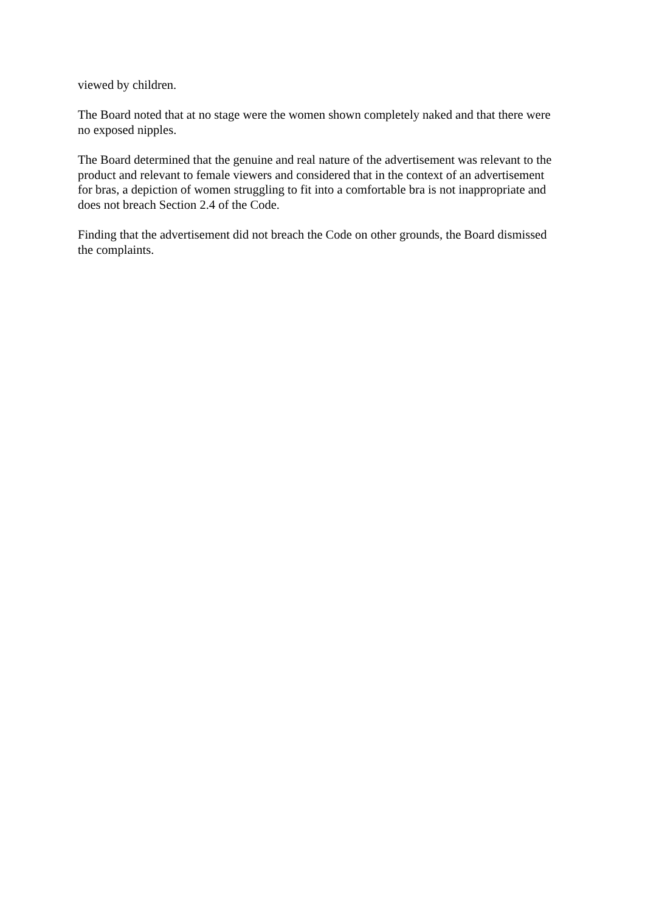viewed by children.
The Board noted that at no stage were the women shown completely naked and that there were no exposed nipples.
The Board determined that the genuine and real nature of the advertisement was relevant to the product and relevant to female viewers and considered that in the context of an advertisement for bras, a depiction of women struggling to fit into a comfortable bra is not inappropriate and does not breach Section 2.4 of the Code.
Finding that the advertisement did not breach the Code on other grounds, the Board dismissed the complaints.